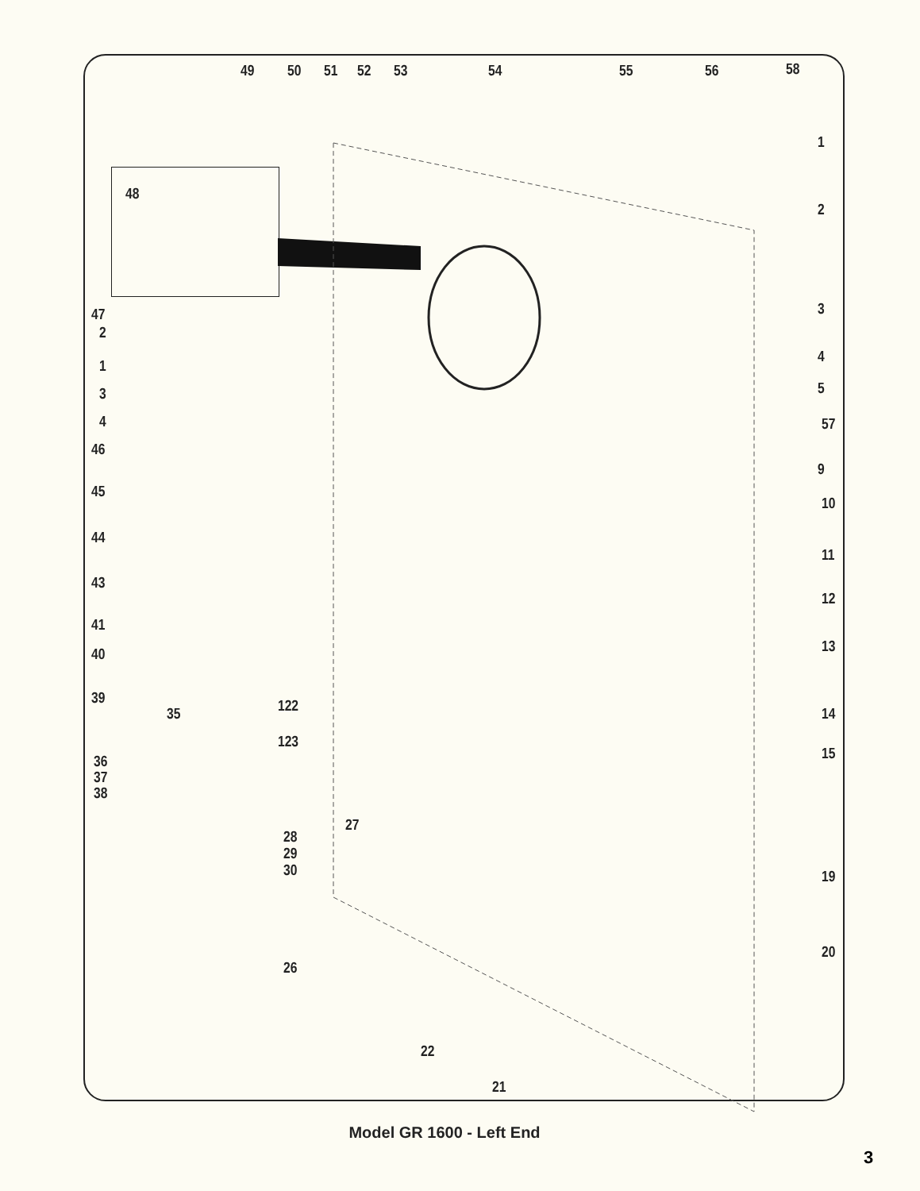49 50 51 52 53 54 55 56 58
48
1
2
47
2
1
3
4
3
4
5
57
46
9
10
45
44
11
43
12
41
40 13
39
35 122 14
123
15
36
37
38
27
28
29
30
19
20
26
22
21
Model GR 1600 - Left End
3